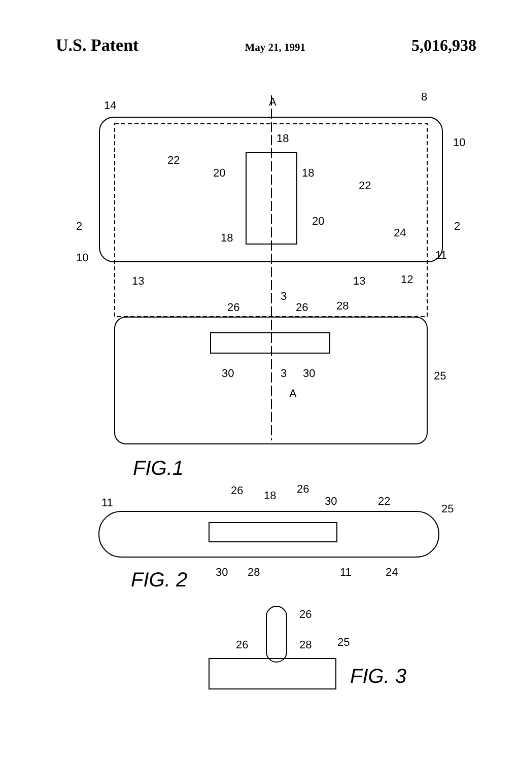U.S. Patent May 21, 1991 5,016,938
A
8
14
18
18
20
22
22
10
20
18
24
10
11
2
2
13
13
12
3
26
26
28
30
30
3
25
A
26
18
26
30
22
11
25
30
28
11
24
26
26
28
25
FIG.1
FIG. 2
FIG. 3